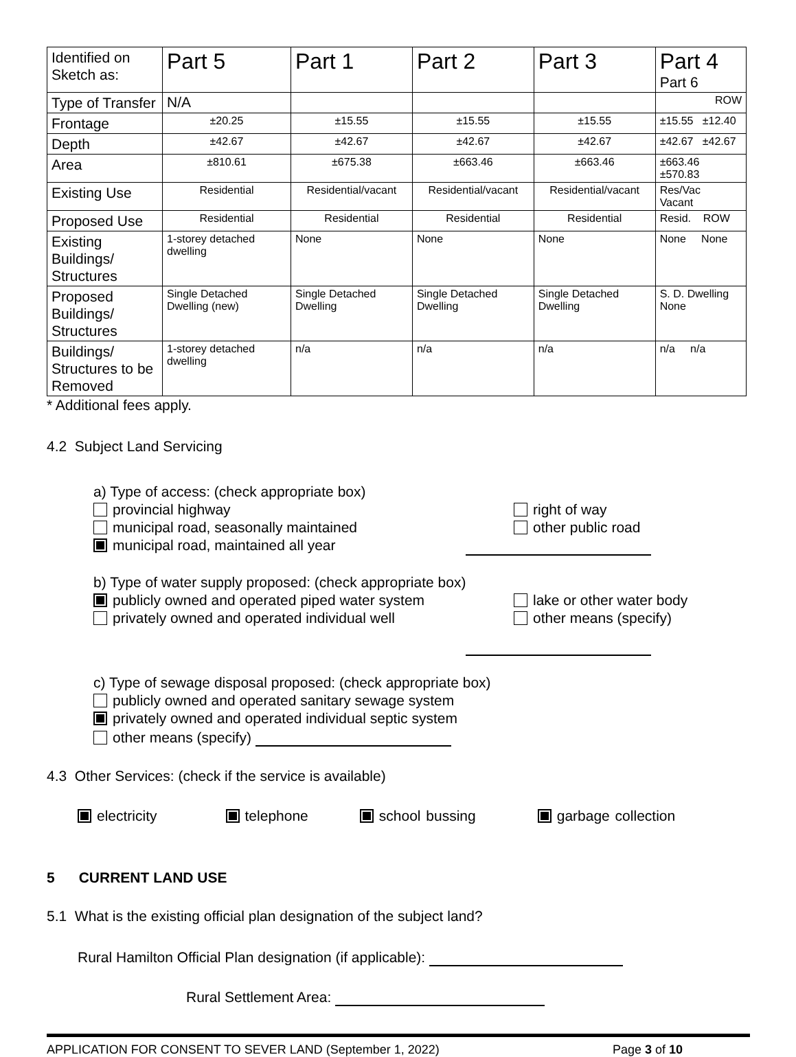| Identified on Sketch as: | Part 5 | Part 1 | Part 2 | Part 3 | Part 4 Part 6 |
| Type of Transfer | N/A | | | | ROW |
| Frontage | ±20.25 | ±15.55 | ±15.55 | ±15.55 | ±15.55 ±12.40 |
| Depth | ±42.67 | ±42.67 | ±42.67 | ±42.67 | ±42.67 ±42.67 |
| Area | ±810.61 | ±675.38 | ±663.46 | ±663.46 | ±663.46 ±570.83 |
| Existing Use | Residential | Residential/vacant | Residential/vacant | Residential/vacant | Res/Vac Vacant |
| Proposed Use | Residential | Residential | Residential | Residential | Resid. ROW |
| Existing Buildings/ Structures | 1-storey detached dwelling | None | None | None | None None |
| Proposed Buildings/ Structures | Single Detached Dwelling (new) | Single Detached Dwelling | Single Detached Dwelling | Single Detached Dwelling | S. D. Dwelling None |
| Buildings/ Structures to be Removed | 1-storey detached dwelling | n/a | n/a | n/a | n/a n/a |
* Additional fees apply.
4.2 Subject Land Servicing
a) Type of access: (check appropriate box)
provincial highway
municipal road, seasonally maintained
municipal road, maintained all year
right of way
other public road
b) Type of water supply proposed: (check appropriate box)
publicly owned and operated piped water system
privately owned and operated individual well
lake or other water body
other means (specify)
c) Type of sewage disposal proposed: (check appropriate box)
publicly owned and operated sanitary sewage system
privately owned and operated individual septic system
other means (specify)
4.3 Other Services: (check if the service is available)
electricity telephone school bussing garbage collection
5 CURRENT LAND USE
5.1 What is the existing official plan designation of the subject land?
Rural Hamilton Official Plan designation (if applicable):
Rural Settlement Area:
APPLICATION FOR CONSENT TO SEVER LAND (September 1, 2022) Page 3 of 10